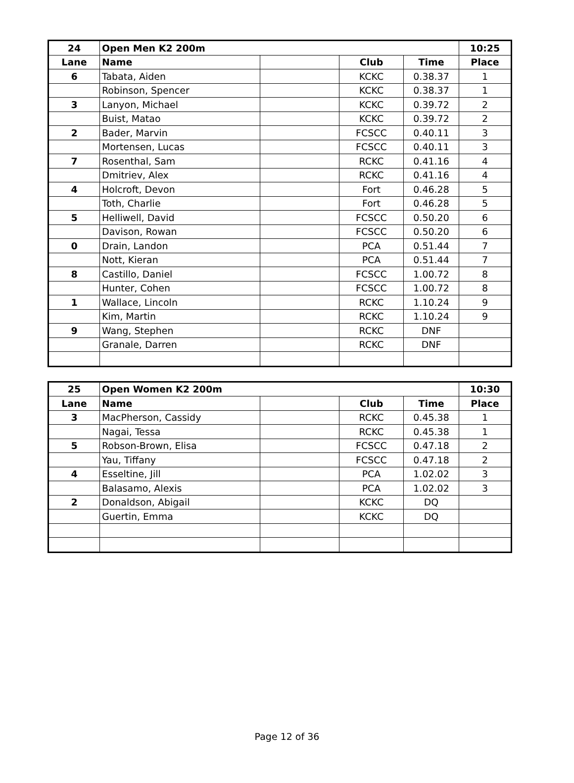| 24 | Open Men K2 200m | | | | 10:25 |
| --- | --- | --- | --- | --- | --- |
| Lane | Name | | Club | Time | Place |
| 6 | Tabata, Aiden | | KCKC | 0.38.37 | 1 |
| | Robinson, Spencer | | KCKC | 0.38.37 | 1 |
| 3 | Lanyon, Michael | | KCKC | 0.39.72 | 2 |
| | Buist, Matao | | KCKC | 0.39.72 | 2 |
| 2 | Bader, Marvin | | FCSCC | 0.40.11 | 3 |
| | Mortensen, Lucas | | FCSCC | 0.40.11 | 3 |
| 7 | Rosenthal, Sam | | RCKC | 0.41.16 | 4 |
| | Dmitriev, Alex | | RCKC | 0.41.16 | 4 |
| 4 | Holcroft, Devon | | Fort | 0.46.28 | 5 |
| | Toth, Charlie | | Fort | 0.46.28 | 5 |
| 5 | Helliwell, David | | FCSCC | 0.50.20 | 6 |
| | Davison, Rowan | | FCSCC | 0.50.20 | 6 |
| 0 | Drain, Landon | | PCA | 0.51.44 | 7 |
| | Nott, Kieran | | PCA | 0.51.44 | 7 |
| 8 | Castillo, Daniel | | FCSCC | 1.00.72 | 8 |
| | Hunter, Cohen | | FCSCC | 1.00.72 | 8 |
| 1 | Wallace, Lincoln | | RCKC | 1.10.24 | 9 |
| | Kim, Martin | | RCKC | 1.10.24 | 9 |
| 9 | Wang, Stephen | | RCKC | DNF | |
| | Granale, Darren | | RCKC | DNF | |
| 25 | Open Women K2 200m | | | | 10:30 |
| --- | --- | --- | --- | --- | --- |
| Lane | Name | | Club | Time | Place |
| 3 | MacPherson, Cassidy | | RCKC | 0.45.38 | 1 |
| | Nagai, Tessa | | RCKC | 0.45.38 | 1 |
| 5 | Robson-Brown, Elisa | | FCSCC | 0.47.18 | 2 |
| | Yau, Tiffany | | FCSCC | 0.47.18 | 2 |
| 4 | Esseltine, Jill | | PCA | 1.02.02 | 3 |
| | Balasamo, Alexis | | PCA | 1.02.02 | 3 |
| 2 | Donaldson, Abigail | | KCKC | DQ | |
| | Guertin, Emma | | KCKC | DQ | |
Page 12 of 36